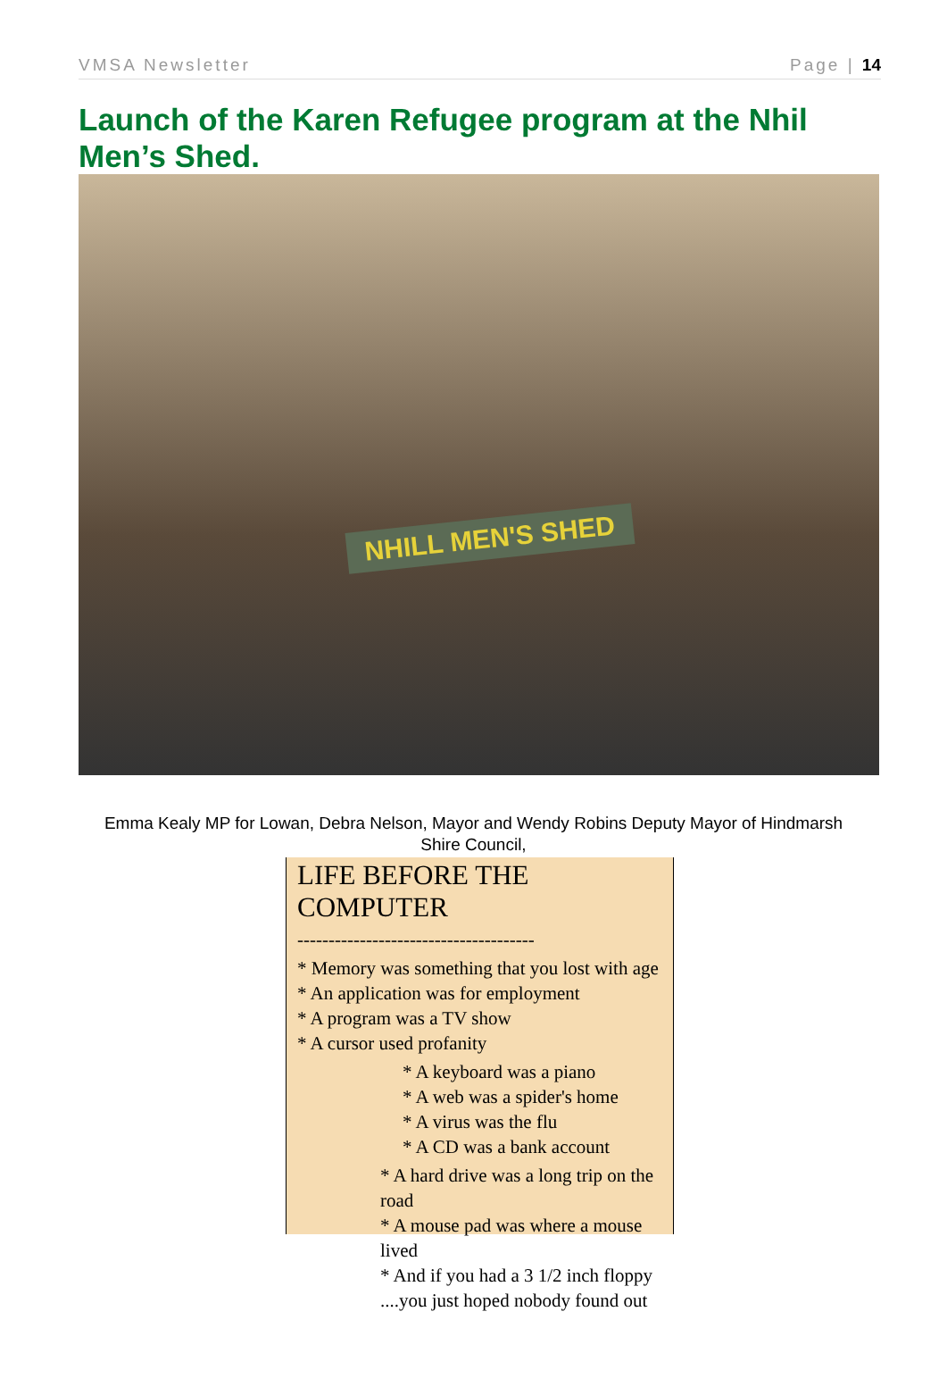VMSA Newsletter Page | 14
Launch of the Karen Refugee program at the Nhil Men’s Shed.
NHILL MEN'S SHED
Emma Kealy MP for Lowan, Debra Nelson, Mayor and Wendy Robins Deputy Mayor of Hindmarsh Shire Council,
LIFE BEFORE THE COMPUTER
--------------------------------------
* Memory was something that you lost with age
* An application was for employment
* A program was a TV show
* A cursor used profanity
* A keyboard was a piano
* A web was a spider's home
* A virus was the flu
* A CD was a bank account
* A hard drive was a long trip on the road
* A mouse pad was where a mouse lived
* And if you had a 3 1/2 inch floppy
....you just hoped nobody found out